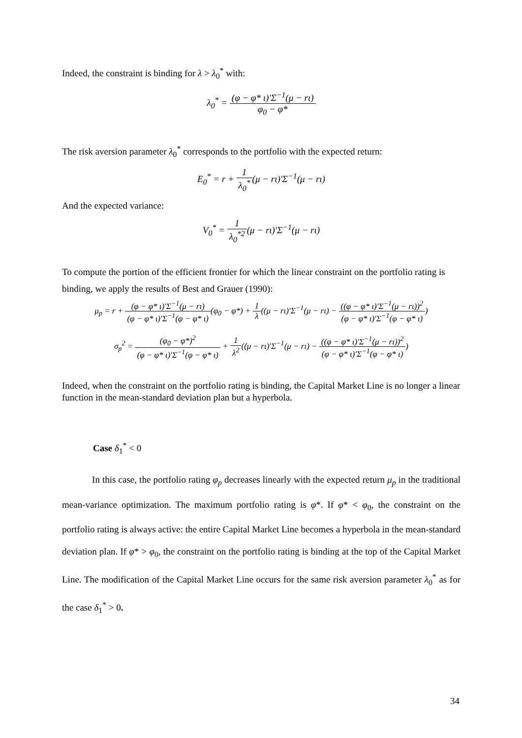Indeed, the constraint is binding for λ > λ<sub>0</sub><sup>*</sup> with:
λ<sub>0</sub><sup>*</sup> = (φ − φ* ι)'Σ<sup>−1</sup>(μ − rι) φ<sub>0</sub> − φ*
The risk aversion parameter λ<sub>0</sub><sup>*</sup> corresponds to the portfolio with the expected return:
E<sub>0</sub><sup>*</sup> = r + 1 λ<sub>0</sub><sup>*</sup>(μ − rι)'Σ<sup>−1</sup>(μ − rι)
And the expected variance:
V<sub>0</sub><sup>*</sup> = 1 λ<sub>0</sub><sup>*2</sup>(μ − rι)'Σ<sup>−1</sup>(μ − rι)
To compute the portion of the efficient frontier for which the linear constraint on the portfolio rating is binding, we apply the results of Best and Grauer (1990):
μ<sub>p</sub> = r + (φ − φ* ι)'Σ<sup>−1</sup>(μ − rι) (φ − φ* ι)'Σ<sup>−1</sup>(φ − φ* ι)(φ<sub>0</sub> − φ*) + 1 λ((μ − rι)'Σ<sup>−1</sup>(μ − rι) − ((φ − φ* ι)'Σ<sup>−1</sup>(μ − rι))<sup>2</sup> (φ − φ* ι)'Σ<sup>−1</sup>(φ − φ* ι))
σ<sub>p</sub><sup>2</sup> = (φ<sub>0</sub> − φ*)<sup>2</sup> (φ − φ* ι)'Σ<sup>−1</sup>(φ − φ* ι) + 1 λ<sup>2</sup>((μ − rι)'Σ<sup>−1</sup>(μ − rι) − ((φ − φ* ι)'Σ<sup>−1</sup>(μ − rι))<sup>2</sup> (φ − φ* ι)'Σ<sup>−1</sup>(φ − φ* ι))
Indeed, when the constraint on the portfolio rating is binding, the Capital Market Line is no longer a linear function in the mean-standard deviation plan but a hyperbola.
Case δ<sub>1</sub><sup>*</sup> < 0
In this case, the portfolio rating φ<sub>p</sub> decreases linearly with the expected return μ<sub>p</sub> in the traditional mean-variance optimization. The maximum portfolio rating is φ*. If φ* < φ<sub>0</sub>, the constraint on the portfolio rating is always active: the entire Capital Market Line becomes a hyperbola in the mean-standard deviation plan. If φ* > φ<sub>0</sub>, the constraint on the portfolio rating is binding at the top of the Capital Market Line. The modification of the Capital Market Line occurs for the same risk aversion parameter λ<sub>0</sub><sup>*</sup> as for the case δ<sub>1</sub><sup>*</sup> > 0.
34